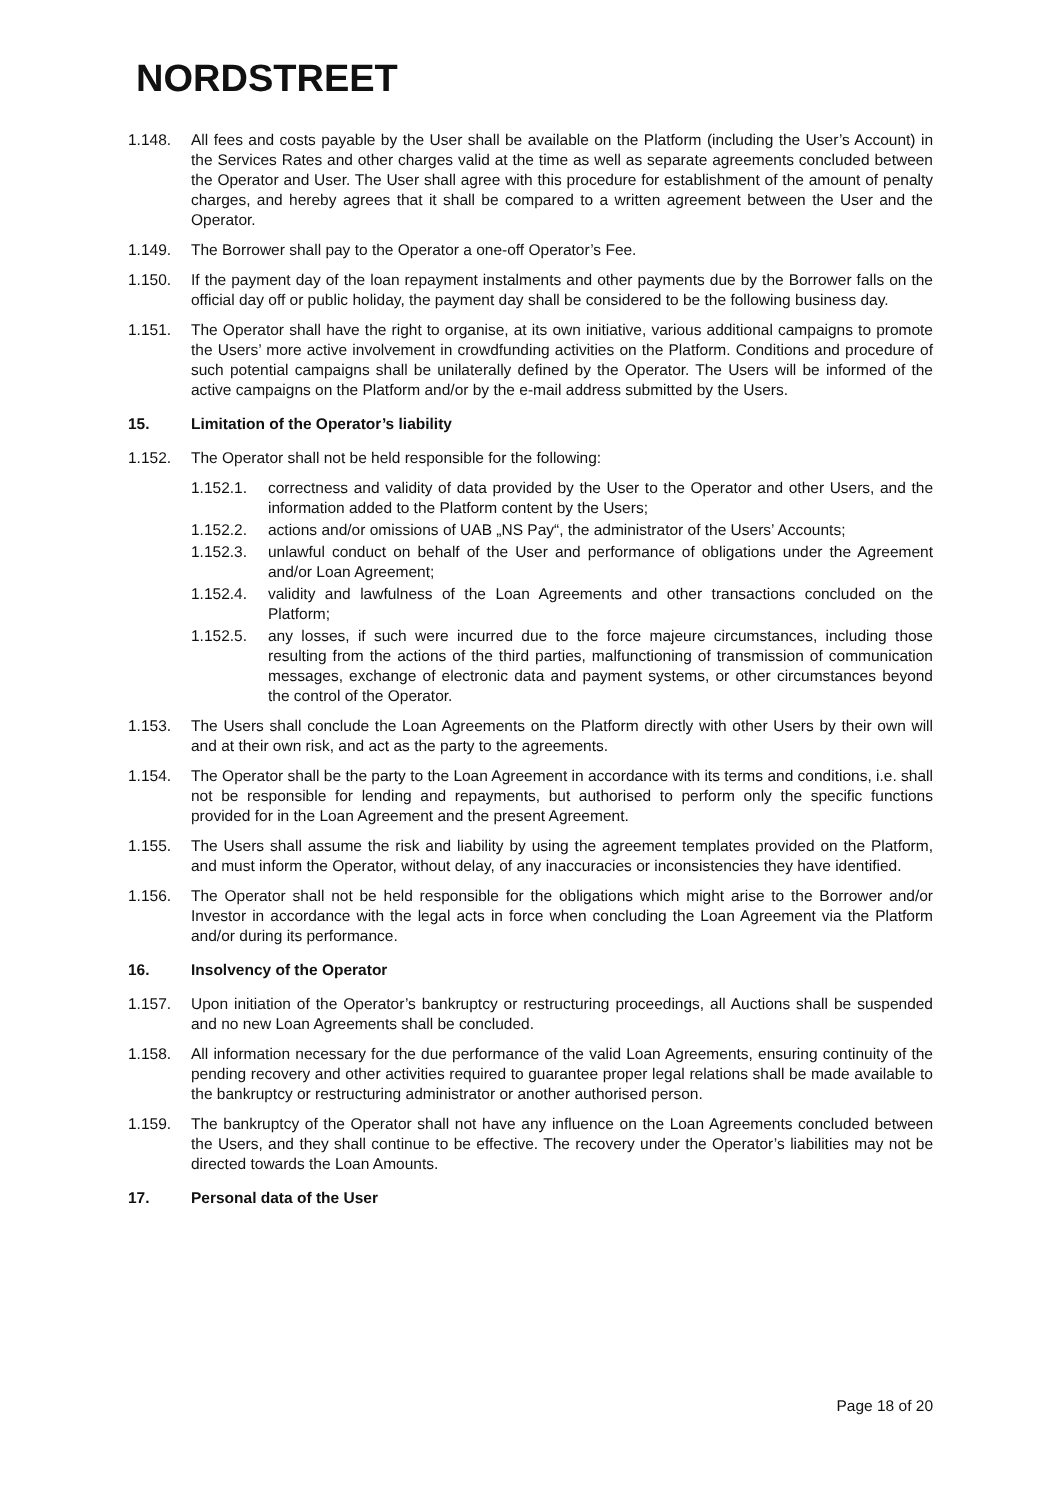NORDSTREET
1.148. All fees and costs payable by the User shall be available on the Platform (including the User’s Account) in the Services Rates and other charges valid at the time as well as separate agreements concluded between the Operator and User. The User shall agree with this procedure for establishment of the amount of penalty charges, and hereby agrees that it shall be compared to a written agreement between the User and the Operator.
1.149. The Borrower shall pay to the Operator a one-off Operator’s Fee.
1.150. If the payment day of the loan repayment instalments and other payments due by the Borrower falls on the official day off or public holiday, the payment day shall be considered to be the following business day.
1.151. The Operator shall have the right to organise, at its own initiative, various additional campaigns to promote the Users’ more active involvement in crowdfunding activities on the Platform. Conditions and procedure of such potential campaigns shall be unilaterally defined by the Operator. The Users will be informed of the active campaigns on the Platform and/or by the e-mail address submitted by the Users.
15. Limitation of the Operator’s liability
1.152. The Operator shall not be held responsible for the following:
1.152.1. correctness and validity of data provided by the User to the Operator and other Users, and the information added to the Platform content by the Users;
1.152.2. actions and/or omissions of UAB „NS Pay“, the administrator of the Users’ Accounts;
1.152.3. unlawful conduct on behalf of the User and performance of obligations under the Agreement and/or Loan Agreement;
1.152.4. validity and lawfulness of the Loan Agreements and other transactions concluded on the Platform;
1.152.5. any losses, if such were incurred due to the force majeure circumstances, including those resulting from the actions of the third parties, malfunctioning of transmission of communication messages, exchange of electronic data and payment systems, or other circumstances beyond the control of the Operator.
1.153. The Users shall conclude the Loan Agreements on the Platform directly with other Users by their own will and at their own risk, and act as the party to the agreements.
1.154. The Operator shall be the party to the Loan Agreement in accordance with its terms and conditions, i.e. shall not be responsible for lending and repayments, but authorised to perform only the specific functions provided for in the Loan Agreement and the present Agreement.
1.155. The Users shall assume the risk and liability by using the agreement templates provided on the Platform, and must inform the Operator, without delay, of any inaccuracies or inconsistencies they have identified.
1.156. The Operator shall not be held responsible for the obligations which might arise to the Borrower and/or Investor in accordance with the legal acts in force when concluding the Loan Agreement via the Platform and/or during its performance.
16. Insolvency of the Operator
1.157. Upon initiation of the Operator’s bankruptcy or restructuring proceedings, all Auctions shall be suspended and no new Loan Agreements shall be concluded.
1.158. All information necessary for the due performance of the valid Loan Agreements, ensuring continuity of the pending recovery and other activities required to guarantee proper legal relations shall be made available to the bankruptcy or restructuring administrator or another authorised person.
1.159. The bankruptcy of the Operator shall not have any influence on the Loan Agreements concluded between the Users, and they shall continue to be effective. The recovery under the Operator’s liabilities may not be directed towards the Loan Amounts.
17. Personal data of the User
Page 18 of 20